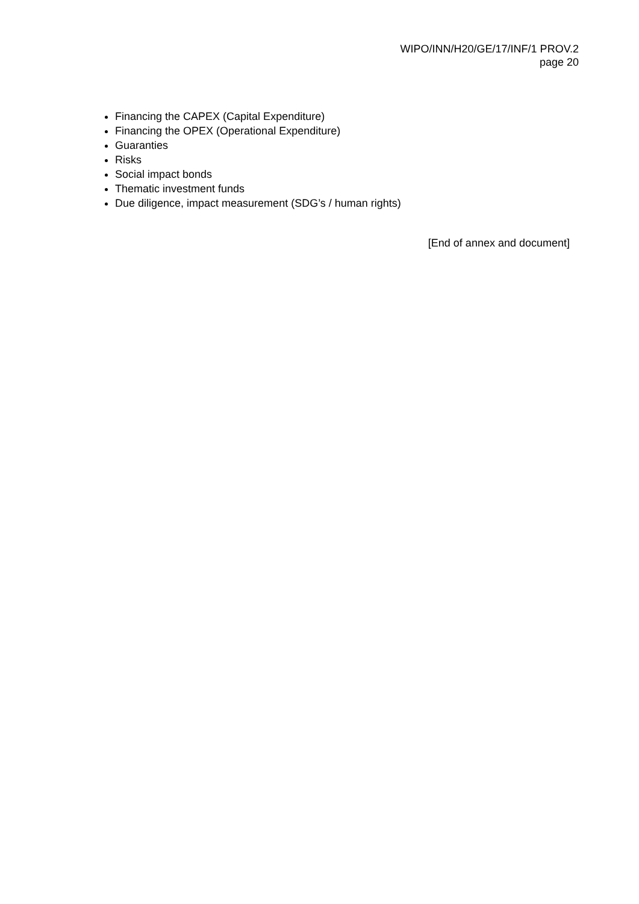WIPO/INN/H20/GE/17/INF/1 PROV.2
page 20
Financing the CAPEX (Capital Expenditure)
Financing the OPEX (Operational Expenditure)
Guaranties
Risks
Social impact bonds
Thematic investment funds
Due diligence, impact measurement (SDG’s / human rights)
[End of annex and document]